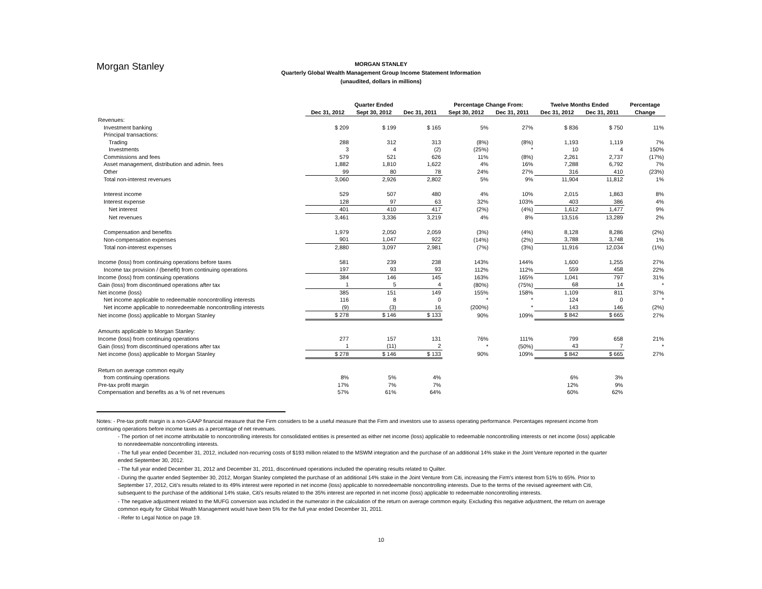Morgan Stanley
MORGAN STANLEY
Quarterly Global Wealth Management Group Income Statement Information
(unaudited, dollars in millions)
| | Quarter Ended | | | Percentage Change From: | | Twelve Months Ended | | Percentage |
| --- | --- | --- | --- | --- | --- | --- | --- | --- |
| | Dec 31, 2012 | Sept 30, 2012 | Dec 31, 2011 | Sept 30, 2012 | Dec 31, 2011 | Dec 31, 2012 | Dec 31, 2011 | Change |
| Revenues: | | | | | | | | |
| Investment banking | $ 209 | $ 199 | $ 165 | 5% | 27% | $ 836 | $ 750 | 11% |
| Principal transactions: | | | | | | | | |
| Trading | 288 | 312 | 313 | (8%) | (8%) | 1,193 | 1,119 | 7% |
| Investments | 3 | 4 | (2) | (25%) | * | 10 | 4 | 150% |
| Commissions and fees | 579 | 521 | 626 | 11% | (8%) | 2,261 | 2,737 | (17%) |
| Asset management, distribution and admin. fees | 1,882 | 1,810 | 1,622 | 4% | 16% | 7,288 | 6,792 | 7% |
| Other | 99 | 80 | 78 | 24% | 27% | 316 | 410 | (23%) |
| Total non-interest revenues | 3,060 | 2,926 | 2,802 | 5% | 9% | 11,904 | 11,812 | 1% |
| Interest income | 529 | 507 | 480 | 4% | 10% | 2,015 | 1,863 | 8% |
| Interest expense | 128 | 97 | 63 | 32% | 103% | 403 | 386 | 4% |
| Net interest | 401 | 410 | 417 | (2%) | (4%) | 1,612 | 1,477 | 9% |
| Net revenues | 3,461 | 3,336 | 3,219 | 4% | 8% | 13,516 | 13,289 | 2% |
| Compensation and benefits | 1,979 | 2,050 | 2,059 | (3%) | (4%) | 8,128 | 8,286 | (2%) |
| Non-compensation expenses | 901 | 1,047 | 922 | (14%) | (2%) | 3,788 | 3,748 | 1% |
| Total non-interest expenses | 2,880 | 3,097 | 2,981 | (7%) | (3%) | 11,916 | 12,034 | (1%) |
| Income (loss) from continuing operations before taxes | 581 | 239 | 238 | 143% | 144% | 1,600 | 1,255 | 27% |
| Income tax provision / (benefit) from continuing operations | 197 | 93 | 93 | 112% | 112% | 559 | 458 | 22% |
| Income (loss) from continuing operations | 384 | 146 | 145 | 163% | 165% | 1,041 | 797 | 31% |
| Gain (loss) from discontinued operations after tax | 1 | 5 | 4 | (80%) | (75%) | 68 | 14 | * |
| Net income (loss) | 385 | 151 | 149 | 155% | 158% | 1,109 | 811 | 37% |
| Net income applicable to redeemable noncontrolling interests | 116 | 8 | 0 | * | * | 124 | 0 | * |
| Net income applicable to nonredeemable noncontrolling interests | (9) | (3) | 16 | (200%) | * | 143 | 146 | (2%) |
| Net income (loss) applicable to Morgan Stanley | $ 278 | $ 146 | $ 133 | 90% | 109% | $ 842 | $ 665 | 27% |
| Amounts applicable to Morgan Stanley: | | | | | | | | |
| Income (loss) from continuing operations | 277 | 157 | 131 | 76% | 111% | 799 | 658 | 21% |
| Gain (loss) from discontinued operations after tax | 1 | (11) | 2 | * | (50%) | 43 | 7 | * |
| Net income (loss) applicable to Morgan Stanley | $ 278 | $ 146 | $ 133 | 90% | 109% | $ 842 | $ 665 | 27% |
| Return on average common equity | | | | | | | | |
| from continuing operations | 8% | 5% | 4% | | | 6% | 3% | |
| Pre-tax profit margin | 17% | 7% | 7% | | | 12% | 9% | |
| Compensation and benefits as a % of net revenues | 57% | 61% | 64% | | | 60% | 62% | |
Notes: - Pre-tax profit margin is a non-GAAP financial measure that the Firm considers to be a useful measure that the Firm and investors use to assess operating performance. Percentages represent income from continuing operations before income taxes as a percentage of net revenues.
- The portion of net income attributable to noncontrolling interests for consolidated entities is presented as either net income (loss) applicable to redeemable noncontrolling interests or net income (loss) applicable to nonredeemable noncontrolling interests.
- The full year ended December 31, 2012, included non-recurring costs of $193 million related to the MSWM integration and the purchase of an additional 14% stake in the Joint Venture reported in the quarter ended September 30, 2012.
- The full year ended December 31, 2012 and December 31, 2011, discontinued operations included the operating results related to Quilter.
- During the quarter ended September 30, 2012, Morgan Stanley completed the purchase of an additional 14% stake in the Joint Venture from Citi, increasing the Firm's interest from 51% to 65%. Prior to September 17, 2012, Citi's results related to its 49% interest were reported in net income (loss) applicable to nonredeemable noncontrolling interests. Due to the terms of the revised agreement with Citi, subsequent to the purchase of the additional 14% stake, Citi's results related to the 35% interest are reported in net income (loss) applicable to redeemable noncontrolling interests.
- The negative adjustment related to the MUFG conversion was included in the numerator in the calculation of the return on average common equity. Excluding this negative adjustment, the return on average common equity for Global Wealth Management would have been 5% for the full year ended December 31, 2011.
- Refer to Legal Notice on page 19.
10